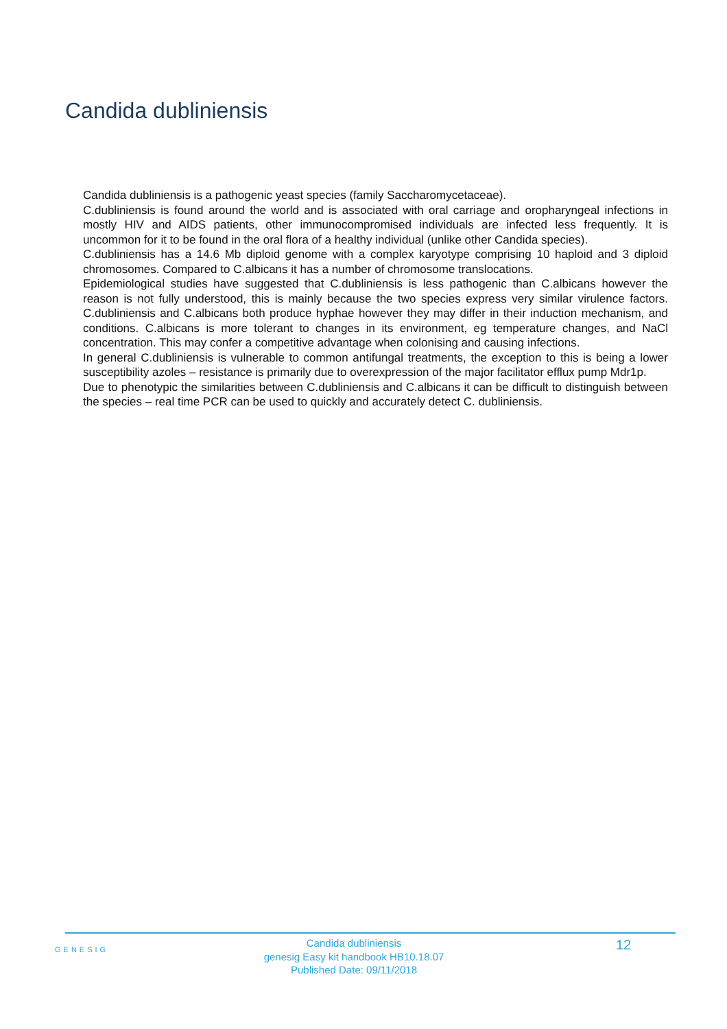Candida dubliniensis
Candida dubliniensis is a pathogenic yeast species (family Saccharomycetaceae).
C.dubliniensis is found around the world and is associated with oral carriage and oropharyngeal infections in mostly HIV and AIDS patients, other immunocompromised individuals are infected less frequently. It is uncommon for it to be found in the oral flora of a healthy individual (unlike other Candida species).
C.dubliniensis has a 14.6 Mb diploid genome with a complex karyotype comprising 10 haploid and 3 diploid chromosomes. Compared to C.albicans it has a number of chromosome translocations.
Epidemiological studies have suggested that C.dubliniensis is less pathogenic than C.albicans however the reason is not fully understood, this is mainly because the two species express very similar virulence factors. C.dubliniensis and C.albicans both produce hyphae however they may differ in their induction mechanism, and conditions. C.albicans is more tolerant to changes in its environment, eg temperature changes, and NaCl concentration. This may confer a competitive advantage when colonising and causing infections.
In general C.dubliniensis is vulnerable to common antifungal treatments, the exception to this is being a lower susceptibility azoles – resistance is primarily due to overexpression of the major facilitator efflux pump Mdr1p.
Due to phenotypic the similarities between C.dubliniensis and C.albicans it can be difficult to distinguish between the species – real time PCR can be used to quickly and accurately detect C. dubliniensis.
GENESIG
Candida dubliniensis
genesig Easy kit handbook HB10.18.07
Published Date: 09/11/2018
12